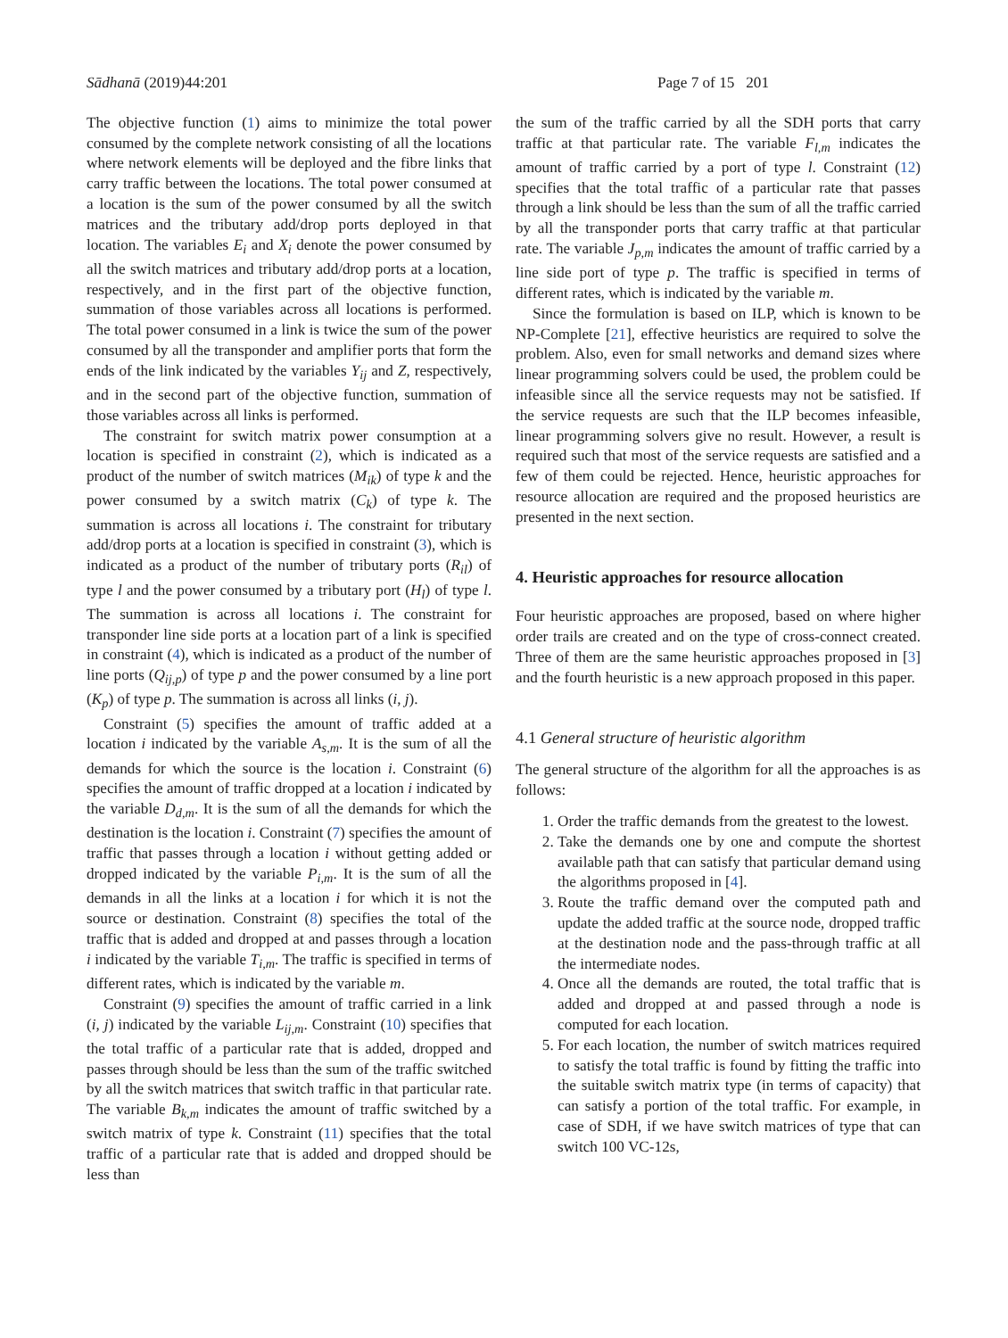Sādhanā (2019)44:201 Page 7 of 15 201
The objective function (1) aims to minimize the total power consumed by the complete network consisting of all the locations where network elements will be deployed and the fibre links that carry traffic between the locations. The total power consumed at a location is the sum of the power consumed by all the switch matrices and the tributary add/drop ports deployed in that location. The variables E<sub>i</sub> and X<sub>i</sub> denote the power consumed by all the switch matrices and tributary add/drop ports at a location, respectively, and in the first part of the objective function, summation of those variables across all locations is performed. The total power consumed in a link is twice the sum of the power consumed by all the transponder and amplifier ports that form the ends of the link indicated by the variables Y<sub>ij</sub> and Z, respectively, and in the second part of the objective function, summation of those variables across all links is performed.
The constraint for switch matrix power consumption at a location is specified in constraint (2), which is indicated as a product of the number of switch matrices (M<sub>ik</sub>) of type k and the power consumed by a switch matrix (C<sub>k</sub>) of type k. The summation is across all locations i. The constraint for tributary add/drop ports at a location is specified in constraint (3), which is indicated as a product of the number of tributary ports (R<sub>il</sub>) of type l and the power consumed by a tributary port (H<sub>l</sub>) of type l. The summation is across all locations i. The constraint for transponder line side ports at a location part of a link is specified in constraint (4), which is indicated as a product of the number of line ports (Q<sub>ij,p</sub>) of type p and the power consumed by a line port (K<sub>p</sub>) of type p. The summation is across all links (i, j).
Constraint (5) specifies the amount of traffic added at a location i indicated by the variable A<sub>s,m</sub>. It is the sum of all the demands for which the source is the location i. Constraint (6) specifies the amount of traffic dropped at a location i indicated by the variable D<sub>d,m</sub>. It is the sum of all the demands for which the destination is the location i. Constraint (7) specifies the amount of traffic that passes through a location i without getting added or dropped indicated by the variable P<sub>i,m</sub>. It is the sum of all the demands in all the links at a location i for which it is not the source or destination. Constraint (8) specifies the total of the traffic that is added and dropped at and passes through a location i indicated by the variable T<sub>i,m</sub>. The traffic is specified in terms of different rates, which is indicated by the variable m.
Constraint (9) specifies the amount of traffic carried in a link (i, j) indicated by the variable L<sub>ij,m</sub>. Constraint (10) specifies that the total traffic of a particular rate that is added, dropped and passes through should be less than the sum of the traffic switched by all the switch matrices that switch traffic in that particular rate. The variable B<sub>k,m</sub> indicates the amount of traffic switched by a switch matrix of type k. Constraint (11) specifies that the total traffic of a particular rate that is added and dropped should be less than
the sum of the traffic carried by all the SDH ports that carry traffic at that particular rate. The variable F<sub>l,m</sub> indicates the amount of traffic carried by a port of type l. Constraint (12) specifies that the total traffic of a particular rate that passes through a link should be less than the sum of all the traffic carried by all the transponder ports that carry traffic at that particular rate. The variable J<sub>p,m</sub> indicates the amount of traffic carried by a line side port of type p. The traffic is specified in terms of different rates, which is indicated by the variable m.
Since the formulation is based on ILP, which is known to be NP-Complete [21], effective heuristics are required to solve the problem. Also, even for small networks and demand sizes where linear programming solvers could be used, the problem could be infeasible since all the service requests may not be satisfied. If the service requests are such that the ILP becomes infeasible, linear programming solvers give no result. However, a result is required such that most of the service requests are satisfied and a few of them could be rejected. Hence, heuristic approaches for resource allocation are required and the proposed heuristics are presented in the next section.
4. Heuristic approaches for resource allocation
Four heuristic approaches are proposed, based on where higher order trails are created and on the type of cross-connect created. Three of them are the same heuristic approaches proposed in [3] and the fourth heuristic is a new approach proposed in this paper.
4.1 General structure of heuristic algorithm
The general structure of the algorithm for all the approaches is as follows:
1. Order the traffic demands from the greatest to the lowest.
2. Take the demands one by one and compute the shortest available path that can satisfy that particular demand using the algorithms proposed in [4].
3. Route the traffic demand over the computed path and update the added traffic at the source node, dropped traffic at the destination node and the pass-through traffic at all the intermediate nodes.
4. Once all the demands are routed, the total traffic that is added and dropped at and passed through a node is computed for each location.
5. For each location, the number of switch matrices required to satisfy the total traffic is found by fitting the traffic into the suitable switch matrix type (in terms of capacity) that can satisfy a portion of the total traffic. For example, in case of SDH, if we have switch matrices of type that can switch 100 VC-12s,